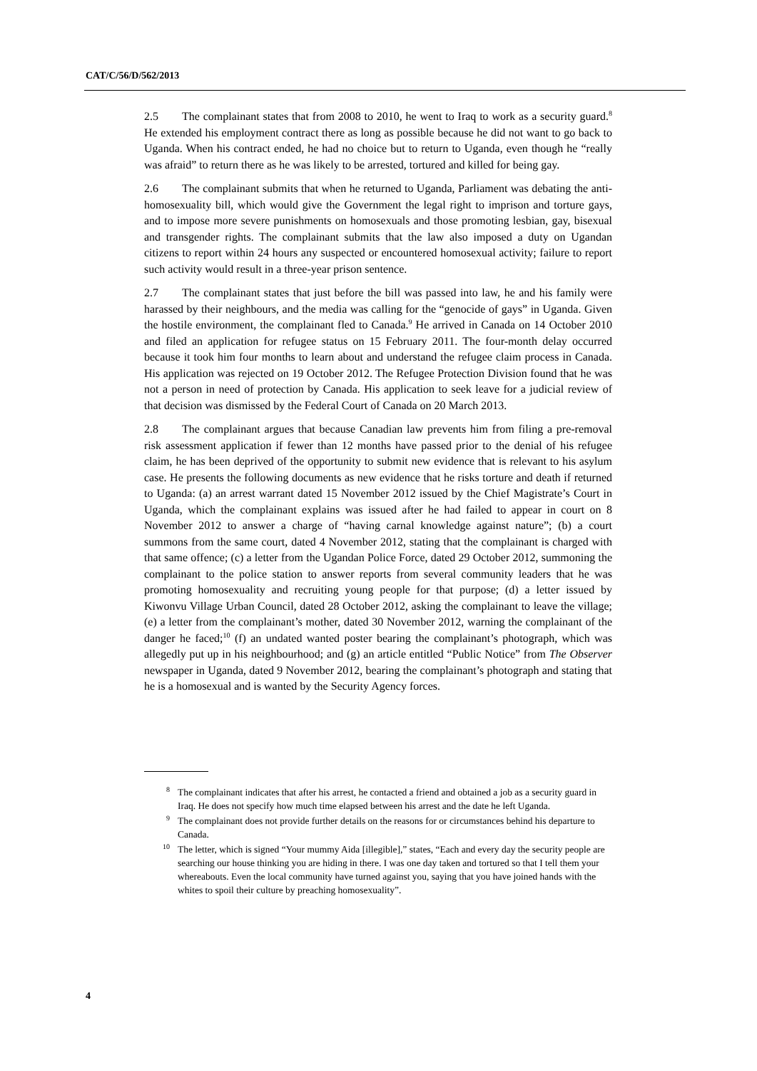CAT/C/56/D/562/2013
2.5 The complainant states that from 2008 to 2010, he went to Iraq to work as a security guard.<sup>8</sup> He extended his employment contract there as long as possible because he did not want to go back to Uganda. When his contract ended, he had no choice but to return to Uganda, even though he “really was afraid” to return there as he was likely to be arrested, tortured and killed for being gay.
2.6 The complainant submits that when he returned to Uganda, Parliament was debating the anti-homosexuality bill, which would give the Government the legal right to imprison and torture gays, and to impose more severe punishments on homosexuals and those promoting lesbian, gay, bisexual and transgender rights. The complainant submits that the law also imposed a duty on Ugandan citizens to report within 24 hours any suspected or encountered homosexual activity; failure to report such activity would result in a three-year prison sentence.
2.7 The complainant states that just before the bill was passed into law, he and his family were harassed by their neighbours, and the media was calling for the “genocide of gays” in Uganda. Given the hostile environment, the complainant fled to Canada.<sup>9</sup> He arrived in Canada on 14 October 2010 and filed an application for refugee status on 15 February 2011. The four-month delay occurred because it took him four months to learn about and understand the refugee claim process in Canada. His application was rejected on 19 October 2012. The Refugee Protection Division found that he was not a person in need of protection by Canada. His application to seek leave for a judicial review of that decision was dismissed by the Federal Court of Canada on 20 March 2013.
2.8 The complainant argues that because Canadian law prevents him from filing a pre-removal risk assessment application if fewer than 12 months have passed prior to the denial of his refugee claim, he has been deprived of the opportunity to submit new evidence that is relevant to his asylum case. He presents the following documents as new evidence that he risks torture and death if returned to Uganda: (a) an arrest warrant dated 15 November 2012 issued by the Chief Magistrate’s Court in Uganda, which the complainant explains was issued after he had failed to appear in court on 8 November 2012 to answer a charge of “having carnal knowledge against nature”; (b) a court summons from the same court, dated 4 November 2012, stating that the complainant is charged with that same offence; (c) a letter from the Ugandan Police Force, dated 29 October 2012, summoning the complainant to the police station to answer reports from several community leaders that he was promoting homosexuality and recruiting young people for that purpose; (d) a letter issued by Kiwonvu Village Urban Council, dated 28 October 2012, asking the complainant to leave the village; (e) a letter from the complainant’s mother, dated 30 November 2012, warning the complainant of the danger he faced;<sup>10</sup> (f) an undated wanted poster bearing the complainant’s photograph, which was allegedly put up in his neighbourhood; and (g) an article entitled “Public Notice” from The Observer newspaper in Uganda, dated 9 November 2012, bearing the complainant’s photograph and stating that he is a homosexual and is wanted by the Security Agency forces.
<sup>8</sup> The complainant indicates that after his arrest, he contacted a friend and obtained a job as a security guard in Iraq. He does not specify how much time elapsed between his arrest and the date he left Uganda.
<sup>9</sup> The complainant does not provide further details on the reasons for or circumstances behind his departure to Canada.
<sup>10</sup> The letter, which is signed “Your mummy Aida [illegible],” states, “Each and every day the security people are searching our house thinking you are hiding in there. I was one day taken and tortured so that I tell them your whereabouts. Even the local community have turned against you, saying that you have joined hands with the whites to spoil their culture by preaching homosexuality”.
4